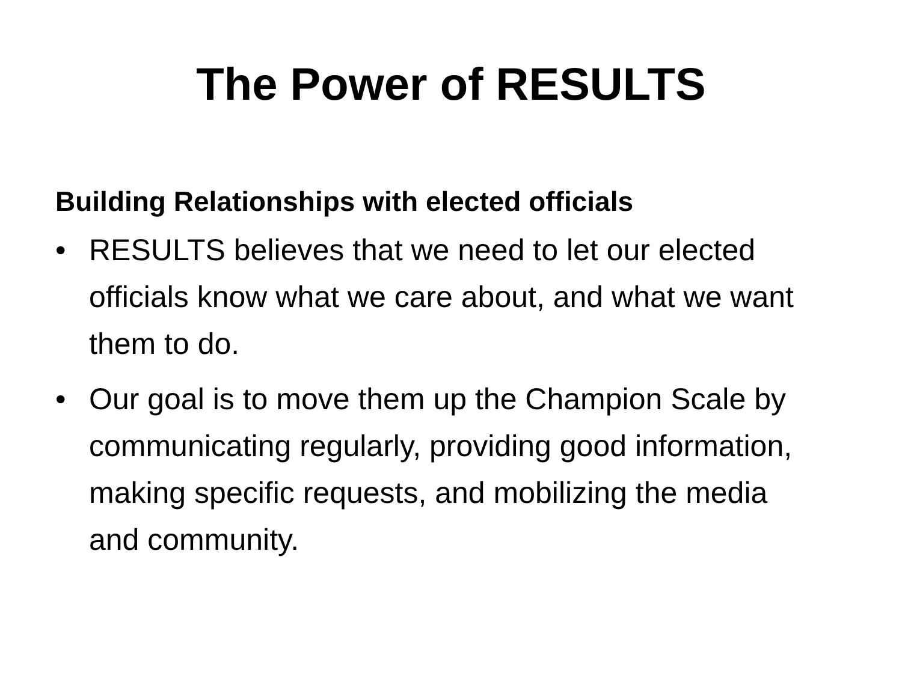The Power of RESULTS
Building Relationships with elected officials
• RESULTS believes that we need to let our elected officials know what we care about, and what we want them to do.
• Our goal is to move them up the Champion Scale by communicating regularly, providing good information, making specific requests, and mobilizing the media and community.